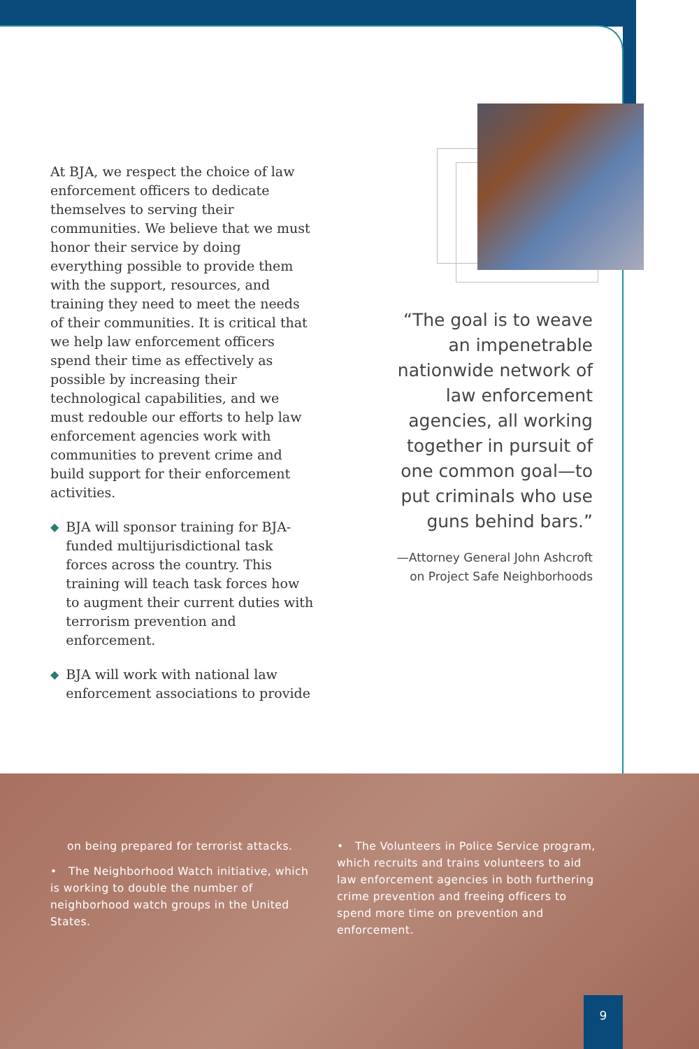At BJA, we respect the choice of law enforcement officers to dedicate themselves to serving their communities. We believe that we must honor their service by doing everything possible to provide them with the support, resources, and training they need to meet the needs of their communities. It is critical that we help law enforcement officers spend their time as effectively as possible by increasing their technological capabilities, and we must redouble our efforts to help law enforcement agencies work with communities to prevent crime and build support for their enforcement activities.
◆ BJA will sponsor training for BJA-funded multijurisdictional task forces across the country. This training will teach task forces how to augment their current duties with terrorism prevention and enforcement.
◆ BJA will work with national law enforcement associations to provide
“The goal is to weave an impenetrable nationwide network of law enforcement agencies, all working together in pursuit of one common goal—to put criminals who use guns behind bars.”
—Attorney General John Ashcroft
on Project Safe Neighborhoods
on being prepared for terrorist attacks.
• The Neighborhood Watch initiative, which is working to double the number of neighborhood watch groups in the United States.
• The Volunteers in Police Service program, which recruits and trains volunteers to aid law enforcement agencies in both furthering crime prevention and freeing officers to spend more time on prevention and enforcement.
9